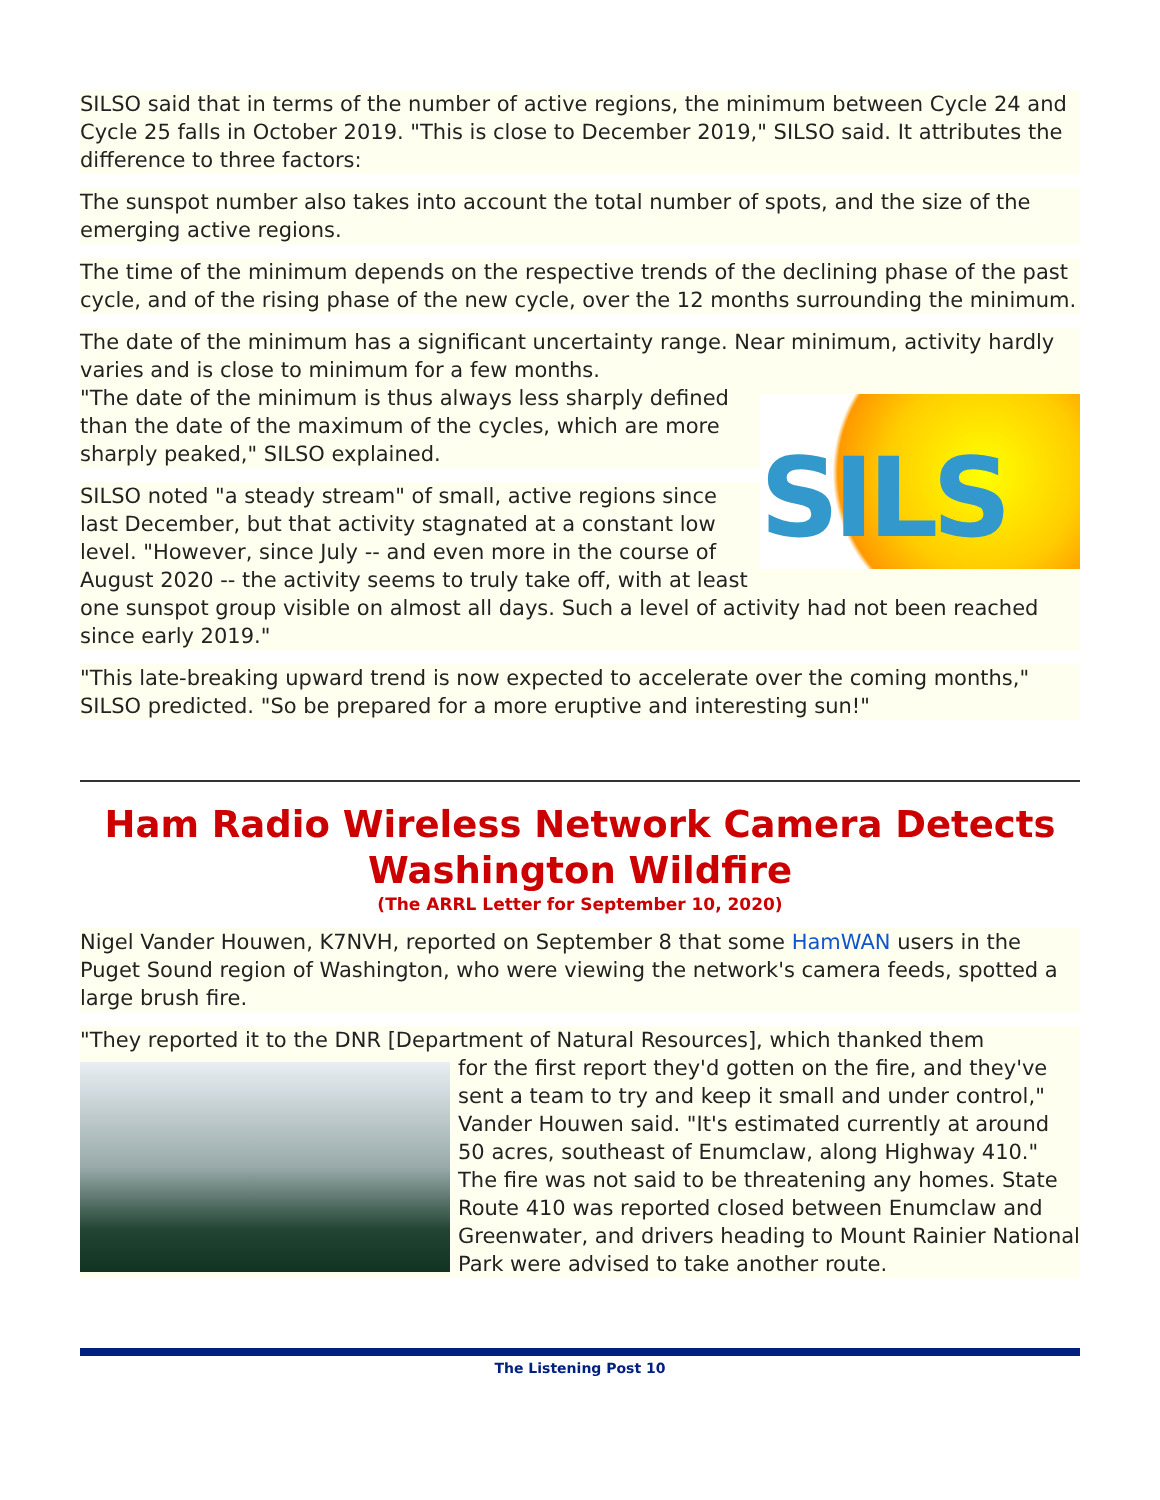SILSO said that in terms of the number of active regions, the minimum between Cycle 24 and Cycle 25 falls in October 2019. "This is close to December 2019," SILSO said. It attributes the difference to three factors:
The sunspot number also takes into account the total number of spots, and the size of the emerging active regions.
The time of the minimum depends on the respective trends of the declining phase of the past cycle, and of the rising phase of the new cycle, over the 12 months surrounding the minimum.
The date of the minimum has a significant uncertainty range. Near minimum, activity hardly varies and is close to minimum for a few months.
SILS
"The date of the minimum is thus always less sharply defined than the date of the maximum of the cycles, which are more sharply peaked," SILSO explained.
SILSO noted "a steady stream" of small, active regions since last December, but that activity stagnated at a constant low level. "However, since July -- and even more in the course of August 2020 -- the activity seems to truly take off, with at least one sunspot group visible on almost all days. Such a level of activity had not been reached since early 2019."
"This late-breaking upward trend is now expected to accelerate over the coming months," SILSO predicted. "So be prepared for a more eruptive and interesting sun!"
Ham Radio Wireless Network Camera Detects Washington Wildfire
(The ARRL Letter for September 10, 2020)
Nigel Vander Houwen, K7NVH, reported on September 8 that some HamWAN users in the Puget Sound region of Washington, who were viewing the network's camera feeds, spotted a large brush fire.
"They reported it to the DNR [Department of Natural Resources], which thanked them
for the first report they'd gotten on the fire, and they've sent a team to try and keep it small and under control," Vander Houwen said. "It's estimated currently at around 50 acres, southeast of Enumclaw, along Highway 410." The fire was not said to be threatening any homes. State Route 410 was reported closed between Enumclaw and Greenwater, and drivers heading to Mount Rainier National Park were advised to take another route.
The Listening Post 10